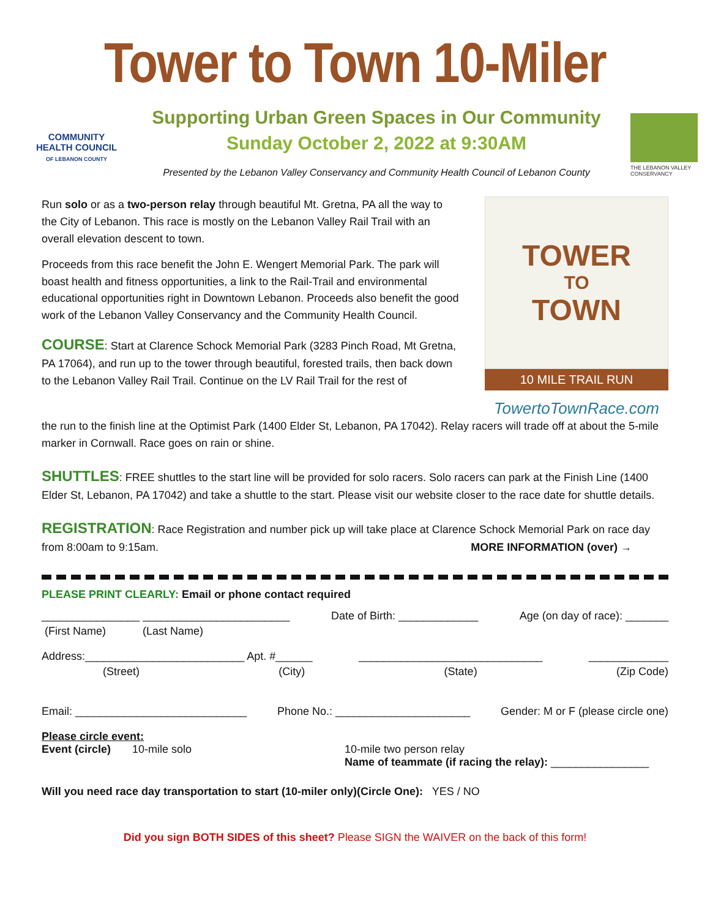Tower to Town 10-Miler
COMMUNITY
HEALTH COUNCIL
OF LEBANON COUNTY
Supporting Urban Green Spaces in Our Community
Sunday October 2, 2022 at 9:30AM
Presented by the Lebanon Valley Conservancy and Community Health Council of Lebanon County
THE LEBANON VALLEY CONSERVANCY
Run solo or as a two-person relay through beautiful Mt. Gretna, PA all the way to the City of Lebanon. This race is mostly on the Lebanon Valley Rail Trail with an overall elevation descent to town.
Proceeds from this race benefit the John E. Wengert Memorial Park. The park will boast health and fitness opportunities, a link to the Rail-Trail and environmental educational opportunities right in Downtown Lebanon. Proceeds also benefit the good work of the Lebanon Valley Conservancy and the Community Health Council.
COURSE: Start at Clarence Schock Memorial Park (3283 Pinch Road, Mt Gretna, PA 17064), and run up to the tower through beautiful, forested trails, then back down to the Lebanon Valley Rail Trail. Continue on the LV Rail Trail for the rest of
TOWER
TO
TOWN
10 MILE TRAIL RUN
TowertoTownRace.com
the run to the finish line at the Optimist Park (1400 Elder St, Lebanon, PA 17042). Relay racers will trade off at about the 5-mile marker in Cornwall. Race goes on rain or shine.
SHUTTLES: FREE shuttles to the start line will be provided for solo racers. Solo racers can park at the Finish Line (1400 Elder St, Lebanon, PA 17042) and take a shuttle to the start. Please visit our website closer to the race date for shuttle details.
REGISTRATION: Race Registration and number pick up will take place at Clarence Schock Memorial Park on race day from 8:00am to 9:15am. MORE INFORMATION (over) →
PLEASE PRINT CLEARLY: Email or phone contact required
________________ ________________________ Date of Birth: _____________ Age (on day of race): _______
(First Name) (Last Name)
Address:__________________________ Apt. #______ ______________________________ _____________
(Street) (City) (State) (Zip Code)
Email: ____________________________ Phone No.: ______________________ Gender: M or F (please circle one)
Please circle event:
Event (circle) 10-mile solo 10-mile two person relay
Name of teammate (if racing the relay): ________________
Will you need race day transportation to start (10-miler only)(Circle One): YES / NO
Did you sign BOTH SIDES of this sheet? Please SIGN the WAIVER on the back of this form!